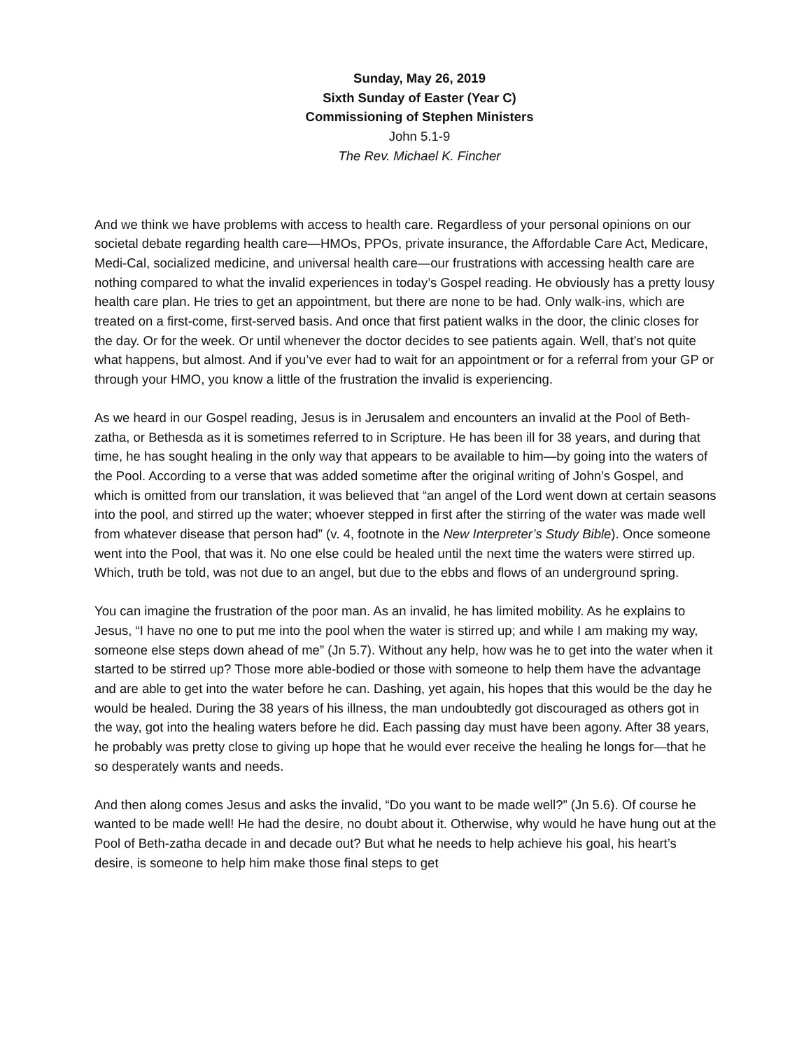Sunday, May 26, 2019
Sixth Sunday of Easter (Year C)
Commissioning of Stephen Ministers
John 5.1-9
The Rev. Michael K. Fincher
And we think we have problems with access to health care. Regardless of your personal opinions on our societal debate regarding health care—HMOs, PPOs, private insurance, the Affordable Care Act, Medicare, Medi-Cal, socialized medicine, and universal health care—our frustrations with accessing health care are nothing compared to what the invalid experiences in today’s Gospel reading. He obviously has a pretty lousy health care plan. He tries to get an appointment, but there are none to be had. Only walk-ins, which are treated on a first-come, first-served basis. And once that first patient walks in the door, the clinic closes for the day. Or for the week. Or until whenever the doctor decides to see patients again. Well, that’s not quite what happens, but almost. And if you’ve ever had to wait for an appointment or for a referral from your GP or through your HMO, you know a little of the frustration the invalid is experiencing.
As we heard in our Gospel reading, Jesus is in Jerusalem and encounters an invalid at the Pool of Beth-zatha, or Bethesda as it is sometimes referred to in Scripture. He has been ill for 38 years, and during that time, he has sought healing in the only way that appears to be available to him—by going into the waters of the Pool. According to a verse that was added sometime after the original writing of John’s Gospel, and which is omitted from our translation, it was believed that “an angel of the Lord went down at certain seasons into the pool, and stirred up the water; whoever stepped in first after the stirring of the water was made well from whatever disease that person had” (v. 4, footnote in the New Interpreter’s Study Bible). Once someone went into the Pool, that was it. No one else could be healed until the next time the waters were stirred up. Which, truth be told, was not due to an angel, but due to the ebbs and flows of an underground spring.
You can imagine the frustration of the poor man. As an invalid, he has limited mobility. As he explains to Jesus, “I have no one to put me into the pool when the water is stirred up; and while I am making my way, someone else steps down ahead of me” (Jn 5.7). Without any help, how was he to get into the water when it started to be stirred up? Those more able-bodied or those with someone to help them have the advantage and are able to get into the water before he can. Dashing, yet again, his hopes that this would be the day he would be healed. During the 38 years of his illness, the man undoubtedly got discouraged as others got in the way, got into the healing waters before he did. Each passing day must have been agony. After 38 years, he probably was pretty close to giving up hope that he would ever receive the healing he longs for—that he so desperately wants and needs.
And then along comes Jesus and asks the invalid, “Do you want to be made well?” (Jn 5.6). Of course he wanted to be made well! He had the desire, no doubt about it. Otherwise, why would he have hung out at the Pool of Beth-zatha decade in and decade out? But what he needs to help achieve his goal, his heart’s desire, is someone to help him make those final steps to get